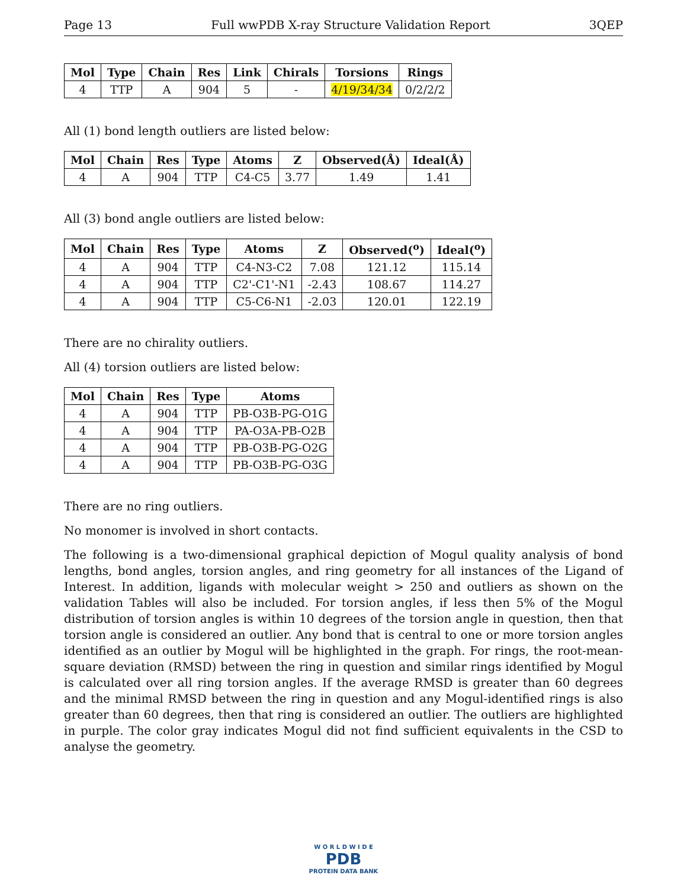Page 13 Full wwPDB X-ray Structure Validation Report 3QEP
| Mol | Type | Chain | Res | Link | Chirals | Torsions | Rings |
| --- | --- | --- | --- | --- | --- | --- | --- |
| 4 | TTP | A | 904 | 5 | - | 4/19/34/34 | 0/2/2/2 |
All (1) bond length outliers are listed below:
| Mol | Chain | Res | Type | Atoms | Z | Observed(Å) | Ideal(Å) |
| --- | --- | --- | --- | --- | --- | --- | --- |
| 4 | A | 904 | TTP | C4-C5 | 3.77 | 1.49 | 1.41 |
All (3) bond angle outliers are listed below:
| Mol | Chain | Res | Type | Atoms | Z | Observed(<sup>o</sup>) | Ideal(<sup>o</sup>) |
| --- | --- | --- | --- | --- | --- | --- | --- |
| 4 | A | 904 | TTP | C4-N3-C2 | 7.08 | 121.12 | 115.14 |
| 4 | A | 904 | TTP | C2'-C1'-N1 | -2.43 | 108.67 | 114.27 |
| 4 | A | 904 | TTP | C5-C6-N1 | -2.03 | 120.01 | 122.19 |
There are no chirality outliers.
All (4) torsion outliers are listed below:
| Mol | Chain | Res | Type | Atoms |
| --- | --- | --- | --- | --- |
| 4 | A | 904 | TTP | PB-O3B-PG-O1G |
| 4 | A | 904 | TTP | PA-O3A-PB-O2B |
| 4 | A | 904 | TTP | PB-O3B-PG-O2G |
| 4 | A | 904 | TTP | PB-O3B-PG-O3G |
There are no ring outliers.
No monomer is involved in short contacts.
The following is a two-dimensional graphical depiction of Mogul quality analysis of bond lengths, bond angles, torsion angles, and ring geometry for all instances of the Ligand of Interest. In addition, ligands with molecular weight > 250 and outliers as shown on the validation Tables will also be included. For torsion angles, if less then 5% of the Mogul distribution of torsion angles is within 10 degrees of the torsion angle in question, then that torsion angle is considered an outlier. Any bond that is central to one or more torsion angles identified as an outlier by Mogul will be highlighted in the graph. For rings, the root-mean-square deviation (RMSD) between the ring in question and similar rings identified by Mogul is calculated over all ring torsion angles. If the average RMSD is greater than 60 degrees and the minimal RMSD between the ring in question and any Mogul-identified rings is also greater than 60 degrees, then that ring is considered an outlier. The outliers are highlighted in purple. The color gray indicates Mogul did not find sufficient equivalents in the CSD to analyse the geometry.
W O R L D W I D E
PDB
PROTEIN DATA BANK